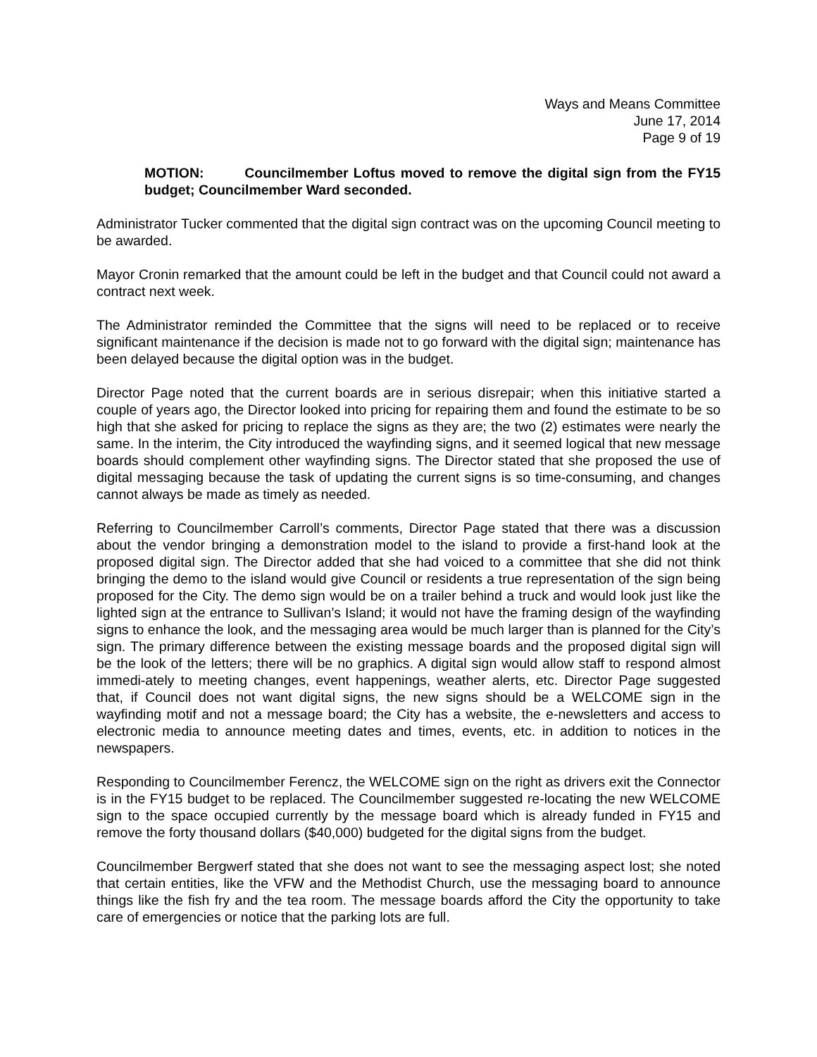Ways and Means Committee
June 17, 2014
Page 9 of 19
MOTION: Councilmember Loftus moved to remove the digital sign from the FY15 budget; Councilmember Ward seconded.
Administrator Tucker commented that the digital sign contract was on the upcoming Council meeting to be awarded.
Mayor Cronin remarked that the amount could be left in the budget and that Council could not award a contract next week.
The Administrator reminded the Committee that the signs will need to be replaced or to receive significant maintenance if the decision is made not to go forward with the digital sign; maintenance has been delayed because the digital option was in the budget.
Director Page noted that the current boards are in serious disrepair; when this initiative started a couple of years ago, the Director looked into pricing for repairing them and found the estimate to be so high that she asked for pricing to replace the signs as they are; the two (2) estimates were nearly the same. In the interim, the City introduced the wayfinding signs, and it seemed logical that new message boards should complement other wayfinding signs. The Director stated that she proposed the use of digital messaging because the task of updating the current signs is so time-consuming, and changes cannot always be made as timely as needed.
Referring to Councilmember Carroll’s comments, Director Page stated that there was a discussion about the vendor bringing a demonstration model to the island to provide a first-hand look at the proposed digital sign. The Director added that she had voiced to a committee that she did not think bringing the demo to the island would give Council or residents a true representation of the sign being proposed for the City. The demo sign would be on a trailer behind a truck and would look just like the lighted sign at the entrance to Sullivan’s Island; it would not have the framing design of the wayfinding signs to enhance the look, and the messaging area would be much larger than is planned for the City’s sign. The primary difference between the existing message boards and the proposed digital sign will be the look of the letters; there will be no graphics. A digital sign would allow staff to respond almost immedi-ately to meeting changes, event happenings, weather alerts, etc. Director Page suggested that, if Council does not want digital signs, the new signs should be a WELCOME sign in the wayfinding motif and not a message board; the City has a website, the e-newsletters and access to electronic media to announce meeting dates and times, events, etc. in addition to notices in the newspapers.
Responding to Councilmember Ferencz, the WELCOME sign on the right as drivers exit the Connector is in the FY15 budget to be replaced. The Councilmember suggested re-locating the new WELCOME sign to the space occupied currently by the message board which is already funded in FY15 and remove the forty thousand dollars ($40,000) budgeted for the digital signs from the budget.
Councilmember Bergwerf stated that she does not want to see the messaging aspect lost; she noted that certain entities, like the VFW and the Methodist Church, use the messaging board to announce things like the fish fry and the tea room. The message boards afford the City the opportunity to take care of emergencies or notice that the parking lots are full.